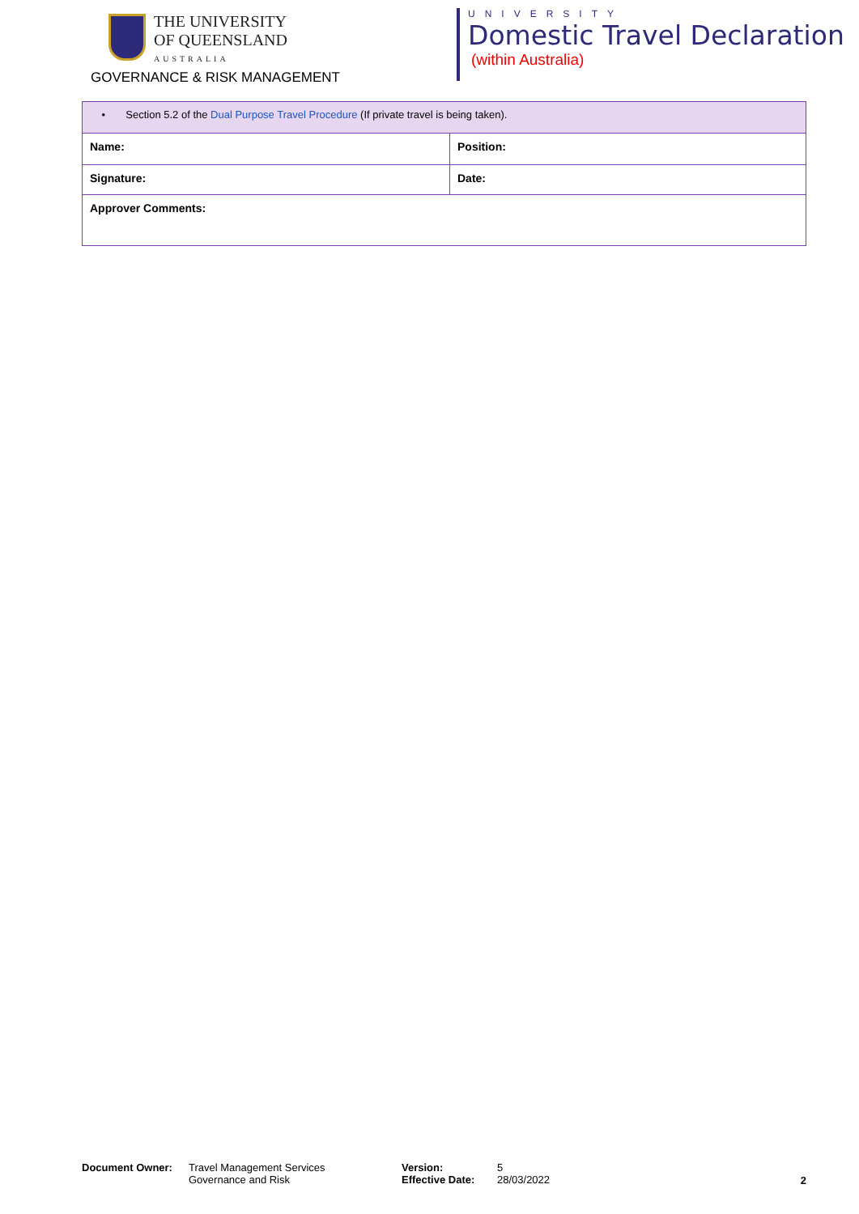THE UNIVERSITY
OF QUEENSLAND
AUSTRALIA
GOVERNANCE & RISK MANAGEMENT
UNIVERSITY
Domestic Travel Declaration
(within Australia)
| • Section 5.2 of the Dual Purpose Travel Procedure (If private travel is being taken). | |
| Name: | Position: |
| Signature: | Date: |
| Approver Comments: | |
Document Owner: Travel Management Services
Governance and Risk
Version:
Effective Date:
5
28/03/2022
2